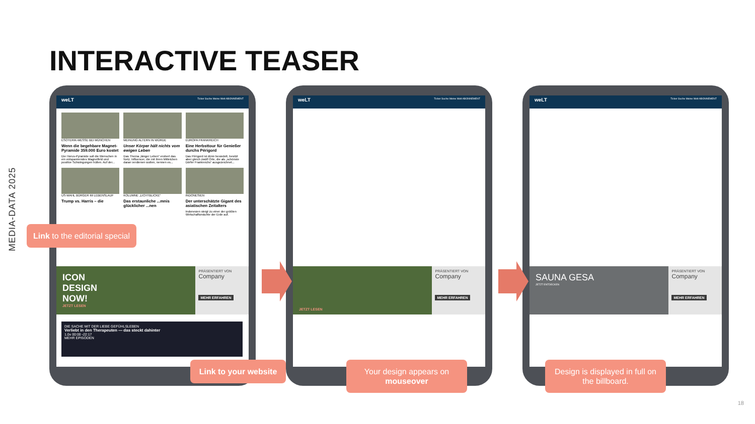INTERACTIVE TEASER
MEDIA-DATA 2025
weLT Ticker Suche Meine Welt ABONNEMENT
ESOTERIK-MESSE BEI MÜNCHEN
Wenn die begehbare Magnet-Pyramide 359.000 Euro kostet
Die Horus-Pyramide soll die Menschen in ein entspannendes Magnetfeld und positive Schwingungen hüllen. Auf der...
MEINUNG ALTERN IN WÜRDE
Unser Körper hält nichts vom ewigen Leben
Das Thema „länger Leben“ erobert das Netz. Influencer, die mit ihren Mittelchen daran verdienen wollen, nennen es...
EUROPA FRANKREICH
Eine Herbsttour für Genießer durchs Périgord
Das Périgord ist dünn besiedelt, besitzt aber gleich zwölf Orte, die als „schönste Dörfer Frankreichs“ ausgezeichnet...
US-WAHL BÜRGER IM LEBENSLAUF
Trump vs. Harris – die
KOLUMNE „LICHTBLICKE“Das erstaunliche ...mnis glücklicher ...nen
INDONESIEN
Der unterschätzte Gigant des asiatischen Zeitalters
Indonesien steigt zu einer der größten Wirtschaftsmächte der Erde auf.
ICON
DESIGN
NOW!
JETZT LESEN
PRÄSENTIERT VON
Company
MEHR ERFAHREN
DIE SACHE MIT DER LIEBE GEFÜHLSLEBEN
Verliebt in den Therapeuten — das steckt dahinter
1.0x 00:00 -22:17
MEHR EPISODEN
weLT Ticker Suche Meine Welt ABONNEMENT
JETZT LESEN
PRÄSENTIERT VON
Company
MEHR ERFAHREN
weLT Ticker Suche Meine Welt ABONNEMENT
SAUNA GESA
JETZT ENTDECKEN
PRÄSENTIERT VON
Company
MEHR ERFAHREN
Link to the editorial special
Link to your website
Your design appears on mouseover
Design is displayed in full on the billboard.
18